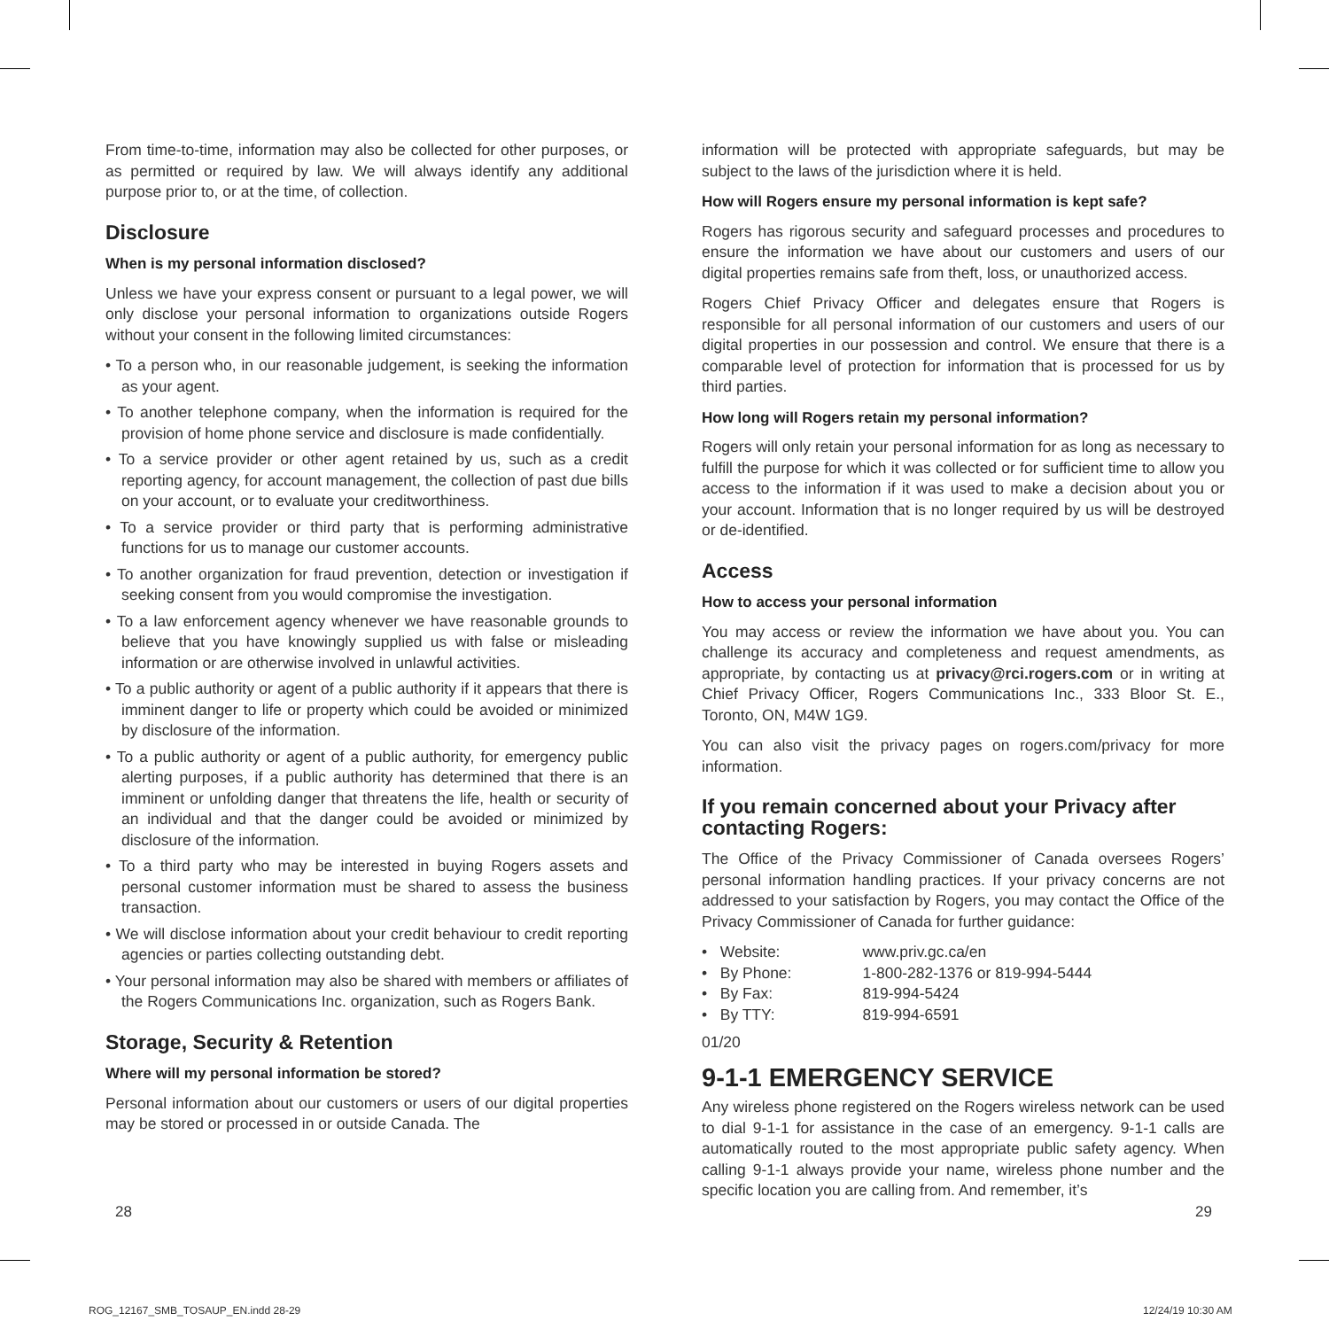From time-to-time, information may also be collected for other purposes, or as permitted or required by law. We will always identify any additional purpose prior to, or at the time, of collection.
Disclosure
When is my personal information disclosed?
Unless we have your express consent or pursuant to a legal power, we will only disclose your personal information to organizations outside Rogers without your consent in the following limited circumstances:
• To a person who, in our reasonable judgement, is seeking the information as your agent.
• To another telephone company, when the information is required for the provision of home phone service and disclosure is made confidentially.
• To a service provider or other agent retained by us, such as a credit reporting agency, for account management, the collection of past due bills on your account, or to evaluate your creditworthiness.
• To a service provider or third party that is performing administrative functions for us to manage our customer accounts.
• To another organization for fraud prevention, detection or investigation if seeking consent from you would compromise the investigation.
• To a law enforcement agency whenever we have reasonable grounds to believe that you have knowingly supplied us with false or misleading information or are otherwise involved in unlawful activities.
• To a public authority or agent of a public authority if it appears that there is imminent danger to life or property which could be avoided or minimized by disclosure of the information.
• To a public authority or agent of a public authority, for emergency public alerting purposes, if a public authority has determined that there is an imminent or unfolding danger that threatens the life, health or security of an individual and that the danger could be avoided or minimized by disclosure of the information.
• To a third party who may be interested in buying Rogers assets and personal customer information must be shared to assess the business transaction.
• We will disclose information about your credit behaviour to credit reporting agencies or parties collecting outstanding debt.
• Your personal information may also be shared with members or affiliates of the Rogers Communications Inc. organization, such as Rogers Bank.
Storage, Security & Retention
Where will my personal information be stored?
Personal information about our customers or users of our digital properties may be stored or processed in or outside Canada. The
information will be protected with appropriate safeguards, but may be subject to the laws of the jurisdiction where it is held.
How will Rogers ensure my personal information is kept safe?
Rogers has rigorous security and safeguard processes and procedures to ensure the information we have about our customers and users of our digital properties remains safe from theft, loss, or unauthorized access.
Rogers Chief Privacy Officer and delegates ensure that Rogers is responsible for all personal information of our customers and users of our digital properties in our possession and control. We ensure that there is a comparable level of protection for information that is processed for us by third parties.
How long will Rogers retain my personal information?
Rogers will only retain your personal information for as long as necessary to fulfill the purpose for which it was collected or for sufficient time to allow you access to the information if it was used to make a decision about you or your account. Information that is no longer required by us will be destroyed or de-identified.
Access
How to access your personal information
You may access or review the information we have about you. You can challenge its accuracy and completeness and request amendments, as appropriate, by contacting us at privacy@rci.rogers.com or in writing at Chief Privacy Officer, Rogers Communications Inc., 333 Bloor St. E., Toronto, ON, M4W 1G9.
You can also visit the privacy pages on rogers.com/privacy for more information.
If you remain concerned about your Privacy after contacting Rogers:
The Office of the Privacy Commissioner of Canada oversees Rogers’ personal information handling practices. If your privacy concerns are not addressed to your satisfaction by Rogers, you may contact the Office of the Privacy Commissioner of Canada for further guidance:
| • Website: | www.priv.gc.ca/en |
| • By Phone: | 1-800-282-1376 or 819-994-5444 |
| • By Fax: | 819-994-5424 |
| • By TTY: | 819-994-6591 |
01/20
9-1-1 EMERGENCY SERVICE
Any wireless phone registered on the Rogers wireless network can be used to dial 9-1-1 for assistance in the case of an emergency. 9-1-1 calls are automatically routed to the most appropriate public safety agency. When calling 9-1-1 always provide your name, wireless phone number and the specific location you are calling from. And remember, it’s
28 29
ROG_12167_SMB_TOSAUP_EN.indd 28-29
12/24/19 10:30 AM